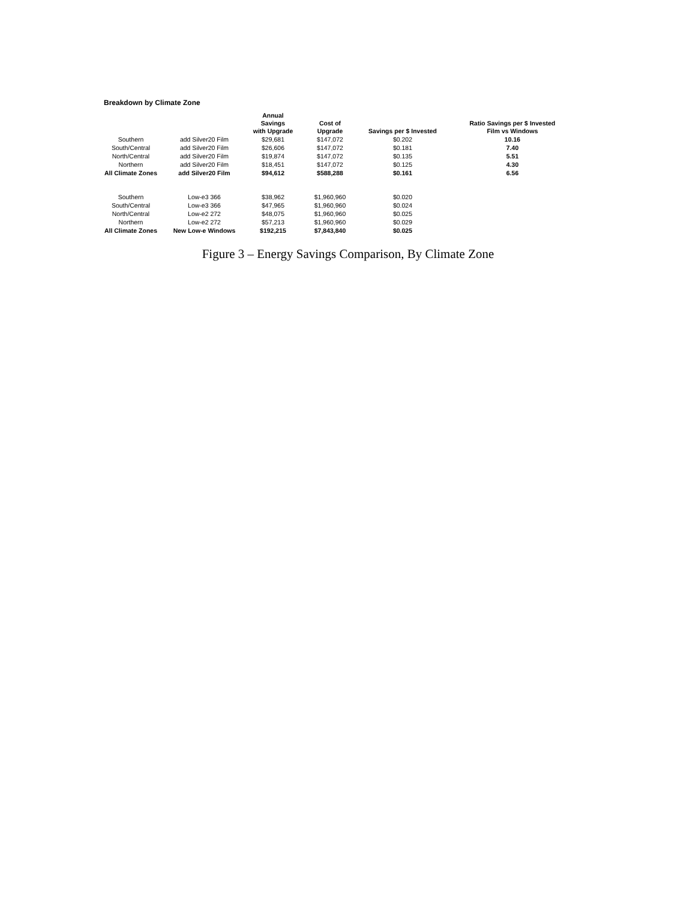Breakdown by Climate Zone
| | | Annual Savings with Upgrade | Cost of Upgrade | Savings per $ Invested | Ratio Savings per $ Invested Film vs Windows |
| --- | --- | --- | --- | --- | --- |
| Southern | add Silver20 Film | $29,681 | $147,072 | $0.202 | 10.16 |
| South/Central | add Silver20 Film | $26,606 | $147,072 | $0.181 | 7.40 |
| North/Central | add Silver20 Film | $19,874 | $147,072 | $0.135 | 5.51 |
| Northern | add Silver20 Film | $18,451 | $147,072 | $0.125 | 4.30 |
| All Climate Zones | add Silver20 Film | $94,612 | $588,288 | $0.161 | 6.56 |
| Southern | Low-e3 366 | $38,962 | $1,960,960 | $0.020 | |
| South/Central | Low-e3 366 | $47,965 | $1,960,960 | $0.024 | |
| North/Central | Low-e2 272 | $48,075 | $1,960,960 | $0.025 | |
| Northern | Low-e2 272 | $57,213 | $1,960,960 | $0.029 | |
| All Climate Zones | New Low-e Windows | $192,215 | $7,843,840 | $0.025 | |
Figure 3 – Energy Savings Comparison, By Climate Zone